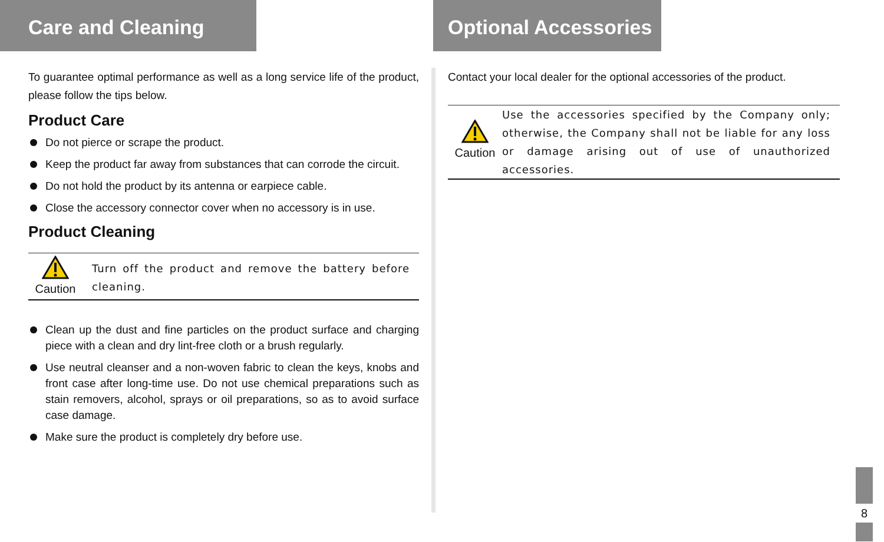Care and Cleaning
To guarantee optimal performance as well as a long service life of the product, please follow the tips below.
Product Care
Do not pierce or scrape the product.
Keep the product far away from substances that can corrode the circuit.
Do not hold the product by its antenna or earpiece cable.
Close the accessory connector cover when no accessory is in use.
Product Cleaning
Caution
Turn off the product and remove the battery before cleaning.
Clean up the dust and fine particles on the product surface and charging piece with a clean and dry lint-free cloth or a brush regularly.
Use neutral cleanser and a non-woven fabric to clean the keys, knobs and front case after long-time use. Do not use chemical preparations such as stain removers, alcohol, sprays or oil preparations, so as to avoid surface case damage.
Make sure the product is completely dry before use.
Optional Accessories
Contact your local dealer for the optional accessories of the product.
Caution
Use the accessories specified by the Company only; otherwise, the Company shall not be liable for any loss or damage arising out of use of unauthorized accessories.
8